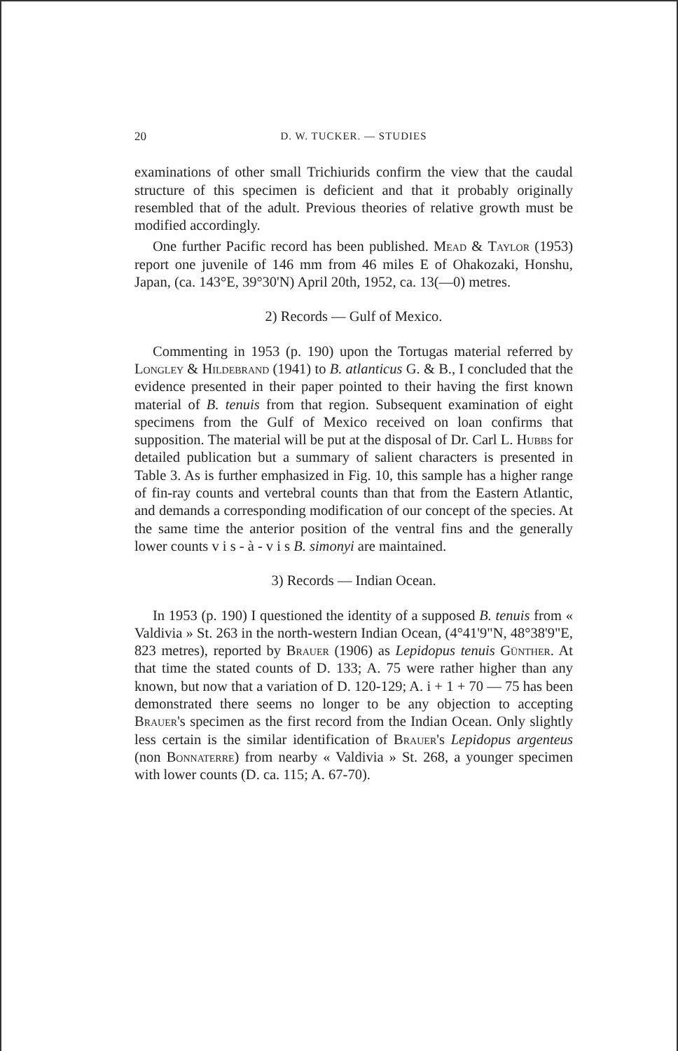20 D. W. TUCKER. — STUDIES
examinations of other small Trichiurids confirm the view that the caudal structure of this specimen is deficient and that it probably originally resembled that of the adult. Previous theories of relative growth must be modified accordingly.
One further Pacific record has been published. Mead & Taylor (1953) report one juvenile of 146 mm from 46 miles E of Ohakozaki, Honshu, Japan, (ca. 143°E, 39°30'N) April 20th, 1952, ca. 13(—0) metres.
2) Records — Gulf of Mexico.
Commenting in 1953 (p. 190) upon the Tortugas material referred by Longley & Hildebrand (1941) to B. atlanticus G. & B., I concluded that the evidence presented in their paper pointed to their having the first known material of B. tenuis from that region. Subsequent examination of eight specimens from the Gulf of Mexico received on loan confirms that supposition. The material will be put at the disposal of Dr. Carl L. Hubbs for detailed publication but a summary of salient characters is presented in Table 3. As is further emphasized in Fig. 10, this sample has a higher range of fin-ray counts and vertebral counts than that from the Eastern Atlantic, and demands a corresponding modification of our concept of the species. At the same time the anterior position of the ventral fins and the generally lower counts v i s - à - v i s B. simonyi are maintained.
3) Records — Indian Ocean.
In 1953 (p. 190) I questioned the identity of a supposed B. tenuis from « Valdivia » St. 263 in the north-western Indian Ocean, (4°41'9"N, 48°38'9"E, 823 metres), reported by Brauer (1906) as Lepidopus tenuis Günther. At that time the stated counts of D. 133; A. 75 were rather higher than any known, but now that a variation of D. 120-129; A. i + 1 + 70 — 75 has been demonstrated there seems no longer to be any objection to accepting Brauer's specimen as the first record from the Indian Ocean. Only slightly less certain is the similar identification of Brauer's Lepidopus argenteus (non Bonnaterre) from nearby « Valdivia » St. 268, a younger specimen with lower counts (D. ca. 115; A. 67-70).